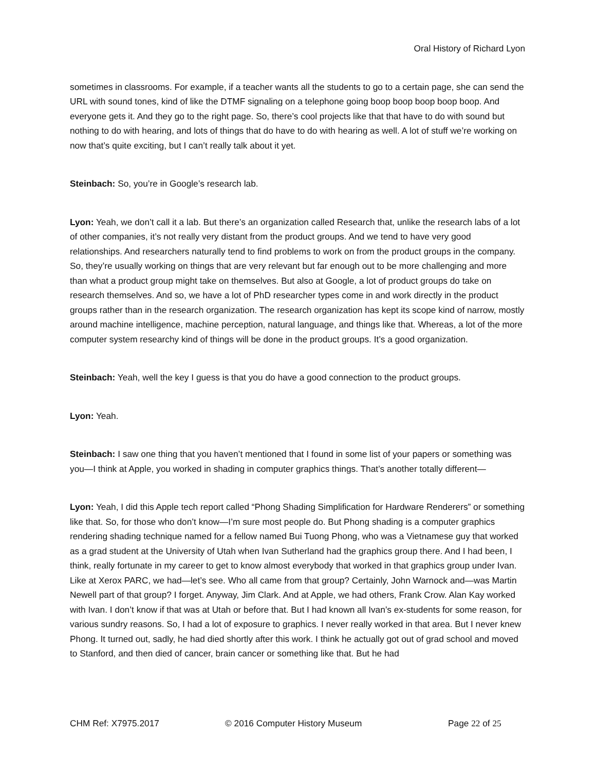Oral History of Richard Lyon
sometimes in classrooms. For example, if a teacher wants all the students to go to a certain page, she can send the URL with sound tones, kind of like the DTMF signaling on a telephone going boop boop boop boop boop. And everyone gets it. And they go to the right page. So, there’s cool projects like that that have to do with sound but nothing to do with hearing, and lots of things that do have to do with hearing as well. A lot of stuff we’re working on now that’s quite exciting, but I can’t really talk about it yet.
Steinbach: So, you’re in Google’s research lab.
Lyon: Yeah, we don’t call it a lab. But there’s an organization called Research that, unlike the research labs of a lot of other companies, it’s not really very distant from the product groups. And we tend to have very good relationships. And researchers naturally tend to find problems to work on from the product groups in the company. So, they’re usually working on things that are very relevant but far enough out to be more challenging and more than what a product group might take on themselves. But also at Google, a lot of product groups do take on research themselves. And so, we have a lot of PhD researcher types come in and work directly in the product groups rather than in the research organization. The research organization has kept its scope kind of narrow, mostly around machine intelligence, machine perception, natural language, and things like that. Whereas, a lot of the more computer system researchy kind of things will be done in the product groups. It’s a good organization.
Steinbach: Yeah, well the key I guess is that you do have a good connection to the product groups.
Lyon: Yeah.
Steinbach: I saw one thing that you haven’t mentioned that I found in some list of your papers or something was you—I think at Apple, you worked in shading in computer graphics things. That’s another totally different—
Lyon: Yeah, I did this Apple tech report called “Phong Shading Simplification for Hardware Renderers” or something like that. So, for those who don’t know—I’m sure most people do. But Phong shading is a computer graphics rendering shading technique named for a fellow named Bui Tuong Phong, who was a Vietnamese guy that worked as a grad student at the University of Utah when Ivan Sutherland had the graphics group there. And I had been, I think, really fortunate in my career to get to know almost everybody that worked in that graphics group under Ivan. Like at Xerox PARC, we had—let’s see. Who all came from that group? Certainly, John Warnock and—was Martin Newell part of that group? I forget. Anyway, Jim Clark. And at Apple, we had others, Frank Crow. Alan Kay worked with Ivan. I don’t know if that was at Utah or before that. But I had known all Ivan’s ex-students for some reason, for various sundry reasons. So, I had a lot of exposure to graphics. I never really worked in that area. But I never knew Phong. It turned out, sadly, he had died shortly after this work. I think he actually got out of grad school and moved to Stanford, and then died of cancer, brain cancer or something like that. But he had
CHM Ref: X7975.2017 © 2016 Computer History Museum Page 22 of 25